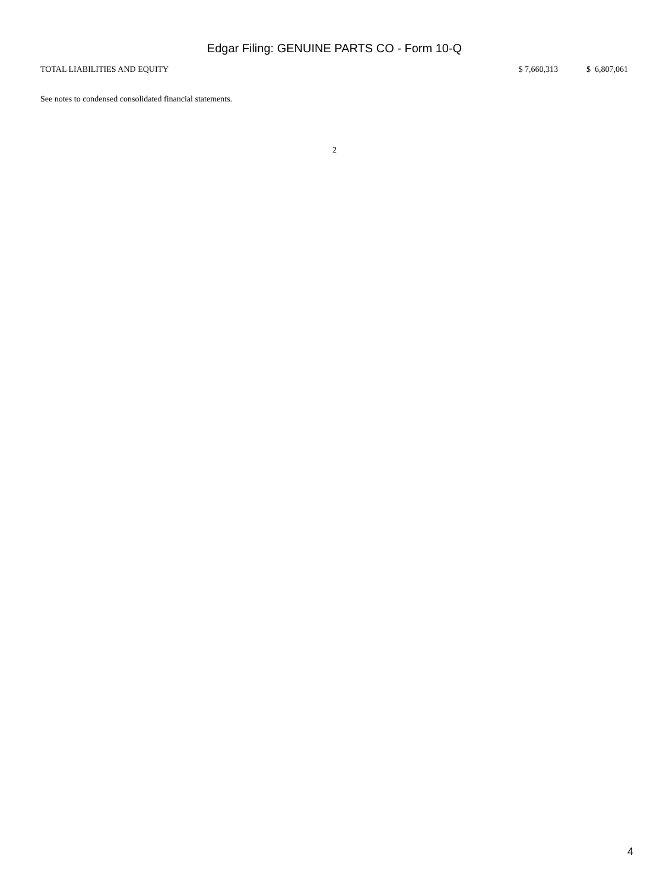Edgar Filing: GENUINE PARTS CO - Form 10-Q
| TOTAL LIABILITIES AND EQUITY | $ 7,660,313 | $ 6,807,061 |
See notes to condensed consolidated financial statements.
2
4